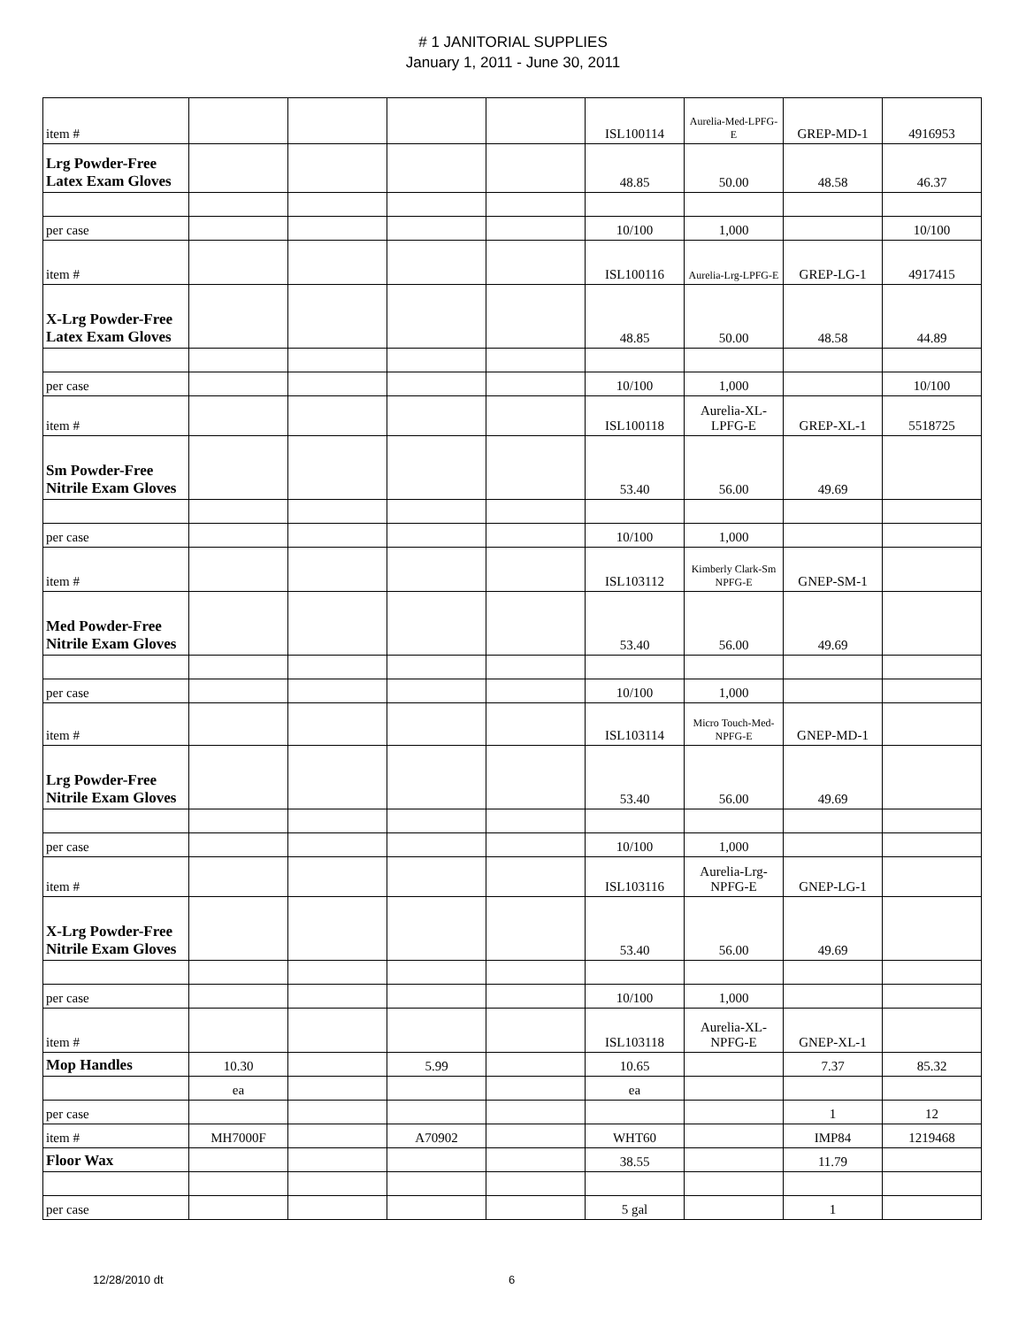# 1 JANITORIAL SUPPLIES
January 1, 2011 - June 30, 2011
| item # | | | | | ISL100114 | Aurelia-Med-LPFG-E | GREP-MD-1 | 4916953 |
| Lrg Powder-Free Latex Exam Gloves | | | | | 48.85 | 50.00 | 48.58 | 46.37 |
| per case | | | | | 10/100 | 1,000 | | 10/100 |
| item # | | | | | ISL100116 | Aurelia-Lrg-LPFG-E | GREP-LG-1 | 4917415 |
| X-Lrg Powder-Free Latex Exam Gloves | | | | | 48.85 | 50.00 | 48.58 | 44.89 |
| per case | | | | | 10/100 | 1,000 | | 10/100 |
| item # | | | | | ISL100118 | Aurelia-XL-LPFG-E | GREP-XL-1 | 5518725 |
| Sm Powder-Free Nitrile Exam Gloves | | | | | 53.40 | 56.00 | 49.69 | |
| per case | | | | | 10/100 | 1,000 | | |
| item # | | | | | ISL103112 | Kimberly Clark-Sm NPFG-E | GNEP-SM-1 | |
| Med Powder-Free Nitrile Exam Gloves | | | | | 53.40 | 56.00 | 49.69 | |
| per case | | | | | 10/100 | 1,000 | | |
| item # | | | | | ISL103114 | Micro Touch-Med-NPFG-E | GNEP-MD-1 | |
| Lrg Powder-Free Nitrile Exam Gloves | | | | | 53.40 | 56.00 | 49.69 | |
| per case | | | | | 10/100 | 1,000 | | |
| item # | | | | | ISL103116 | Aurelia-Lrg-NPFG-E | GNEP-LG-1 | |
| X-Lrg Powder-Free Nitrile Exam Gloves | | | | | 53.40 | 56.00 | 49.69 | |
| per case | | | | | 10/100 | 1,000 | | |
| item # | | | | | ISL103118 | Aurelia-XL-NPFG-E | GNEP-XL-1 | |
| Mop Handles | 10.30 | | 5.99 | | 10.65 | | 7.37 | 85.32 |
| | ea | | | | ea | | | |
| per case | | | | | | | 1 | 12 |
| item # | MH7000F | | A70902 | | WHT60 | | IMP84 | 1219468 |
| Floor Wax | | | | | 38.55 | | 11.79 | |
| per case | | | | | 5 gal | | 1 | |
12/28/2010 dt 6